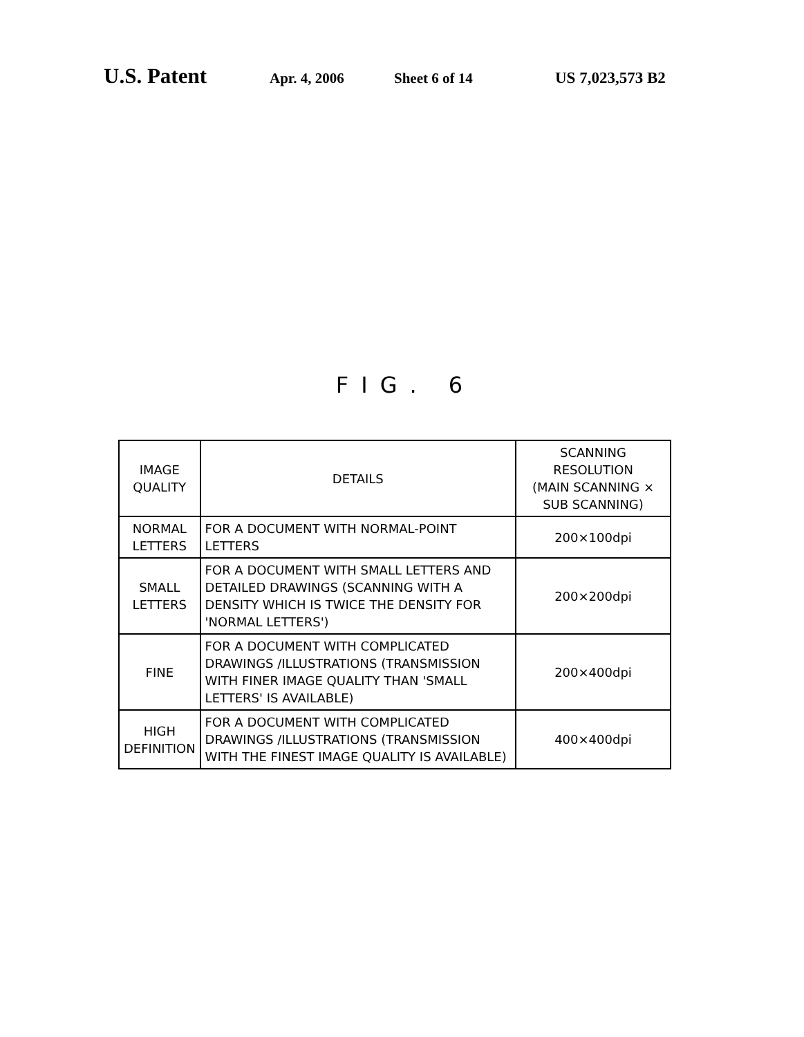U.S. Patent Apr. 4, 2006 Sheet 6 of 14 US 7,023,573 B2
FIG. 6
| IMAGE QUALITY | DETAILS | SCANNING RESOLUTION (MAIN SCANNING × SUB SCANNING) |
| --- | --- | --- |
| NORMAL LETTERS | FOR A DOCUMENT WITH NORMAL-POINT LETTERS | 200×100dpi |
| SMALL LETTERS | FOR A DOCUMENT WITH SMALL LETTERS AND DETAILED DRAWINGS (SCANNING WITH A DENSITY WHICH IS TWICE THE DENSITY FOR 'NORMAL LETTERS') | 200×200dpi |
| FINE | FOR A DOCUMENT WITH COMPLICATED DRAWINGS /ILLUSTRATIONS (TRANSMISSION WITH FINER IMAGE QUALITY THAN 'SMALL LETTERS' IS AVAILABLE) | 200×400dpi |
| HIGH DEFINITION | FOR A DOCUMENT WITH COMPLICATED DRAWINGS /ILLUSTRATIONS (TRANSMISSION WITH THE FINEST IMAGE QUALITY IS AVAILABLE) | 400×400dpi |